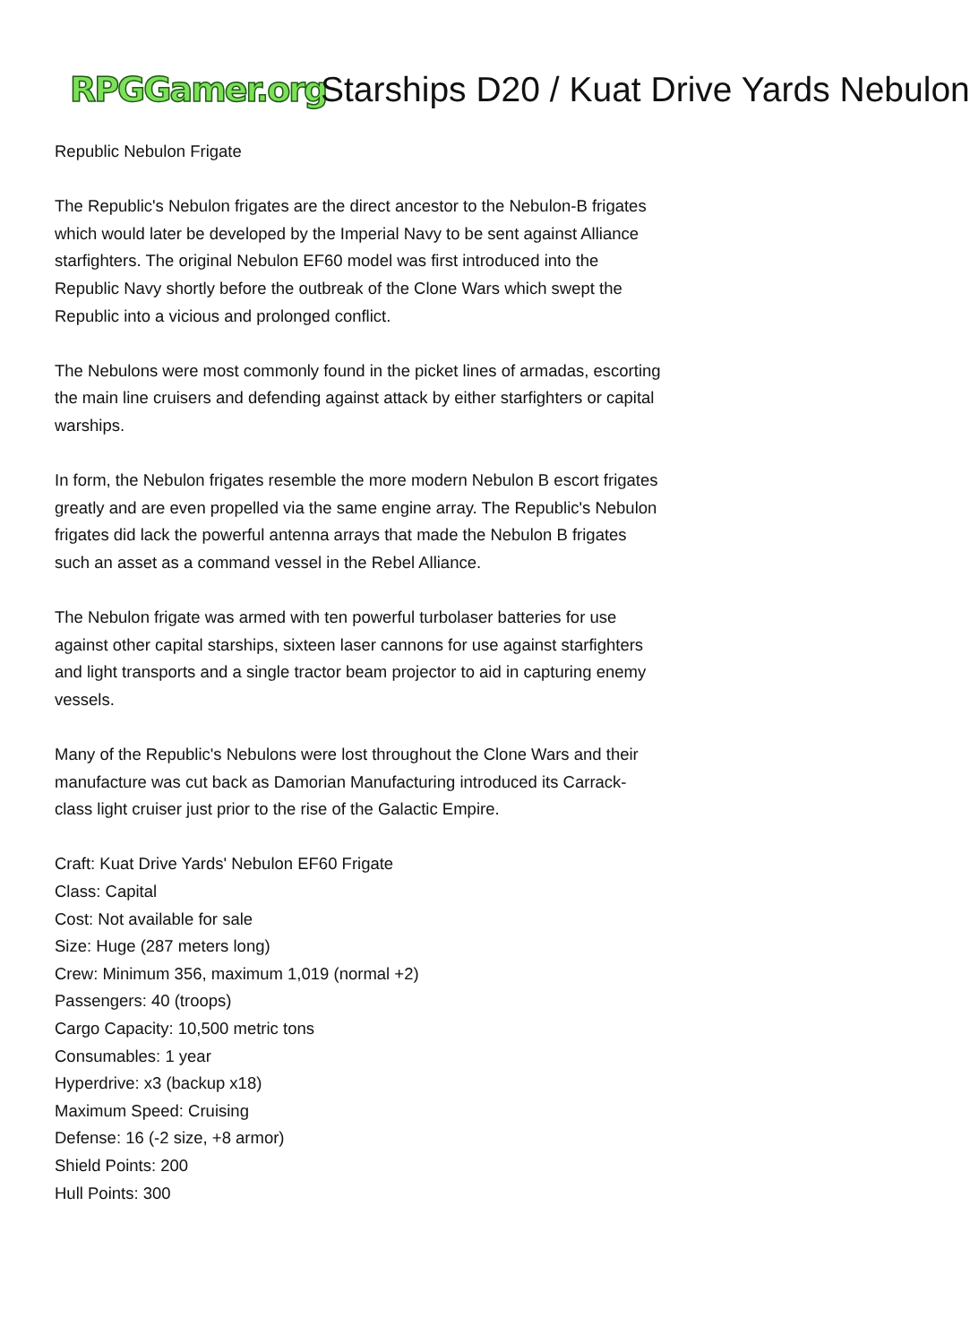RPGGamer.org Starships D20 / Kuat Drive Yards Nebulon
Republic Nebulon Frigate
The Republic's Nebulon frigates are the direct ancestor to the Nebulon-B frigates which would later be developed by the Imperial Navy to be sent against Alliance starfighters. The original Nebulon EF60 model was first introduced into the Republic Navy shortly before the outbreak of the Clone Wars which swept the Republic into a vicious and prolonged conflict.
The Nebulons were most commonly found in the picket lines of armadas, escorting the main line cruisers and defending against attack by either starfighters or capital warships.
In form, the Nebulon frigates resemble the more modern Nebulon B escort frigates greatly and are even propelled via the same engine array. The Republic's Nebulon frigates did lack the powerful antenna arrays that made the Nebulon B frigates such an asset as a command vessel in the Rebel Alliance.
The Nebulon frigate was armed with ten powerful turbolaser batteries for use against other capital starships, sixteen laser cannons for use against starfighters and light transports and a single tractor beam projector to aid in capturing enemy vessels.
Many of the Republic's Nebulons were lost throughout the Clone Wars and their manufacture was cut back as Damorian Manufacturing introduced its Carrack-class light cruiser just prior to the rise of the Galactic Empire.
Craft: Kuat Drive Yards' Nebulon EF60 Frigate
Class: Capital
Cost: Not available for sale
Size: Huge (287 meters long)
Crew: Minimum 356, maximum 1,019 (normal +2)
Passengers: 40 (troops)
Cargo Capacity: 10,500 metric tons
Consumables: 1 year
Hyperdrive: x3 (backup x18)
Maximum Speed: Cruising
Defense: 16 (-2 size, +8 armor)
Shield Points: 200
Hull Points: 300